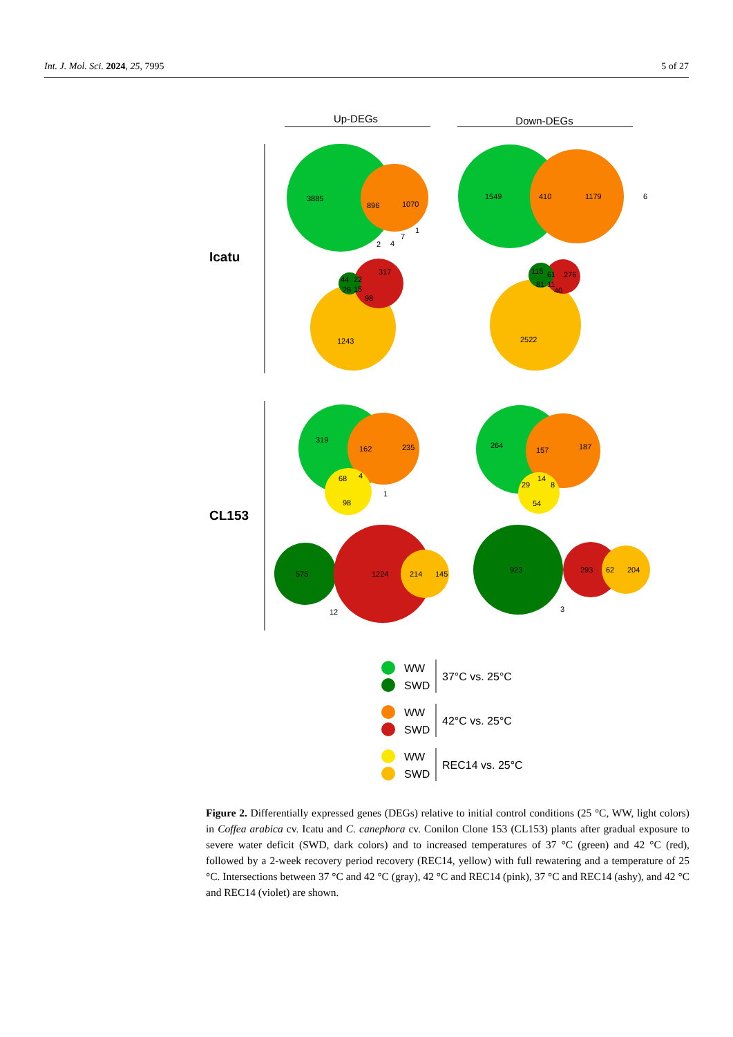Int. J. Mol. Sci. 2024, 25, 7995 5 of 27
Up-DEGs
Down-DEGs
Icatu
CL153
3885
896
1070
1
7
2
4
1549
410
1179
6
317
44
22
28
15
98
1243
115
61
276
81
11
40
2522
319
162
235
68
4
1
98
264
157
187
14
29
8
54
575
1224
214
145
12
923
293
62
204
3
WW
SWD
37°C vs. 25°C
WW
SWD
42°C vs. 25°C
WW
SWD
REC14 vs. 25°C
Figure 2. Differentially expressed genes (DEGs) relative to initial control conditions (25 °C, WW, light colors) in Coffea arabica cv. Icatu and C. canephora cv. Conilon Clone 153 (CL153) plants after gradual exposure to severe water deficit (SWD, dark colors) and to increased temperatures of 37 °C (green) and 42 °C (red), followed by a 2-week recovery period recovery (REC14, yellow) with full rewatering and a temperature of 25 °C. Intersections between 37 °C and 42 °C (gray), 42 °C and REC14 (pink), 37 °C and REC14 (ashy), and 42 °C and REC14 (violet) are shown.